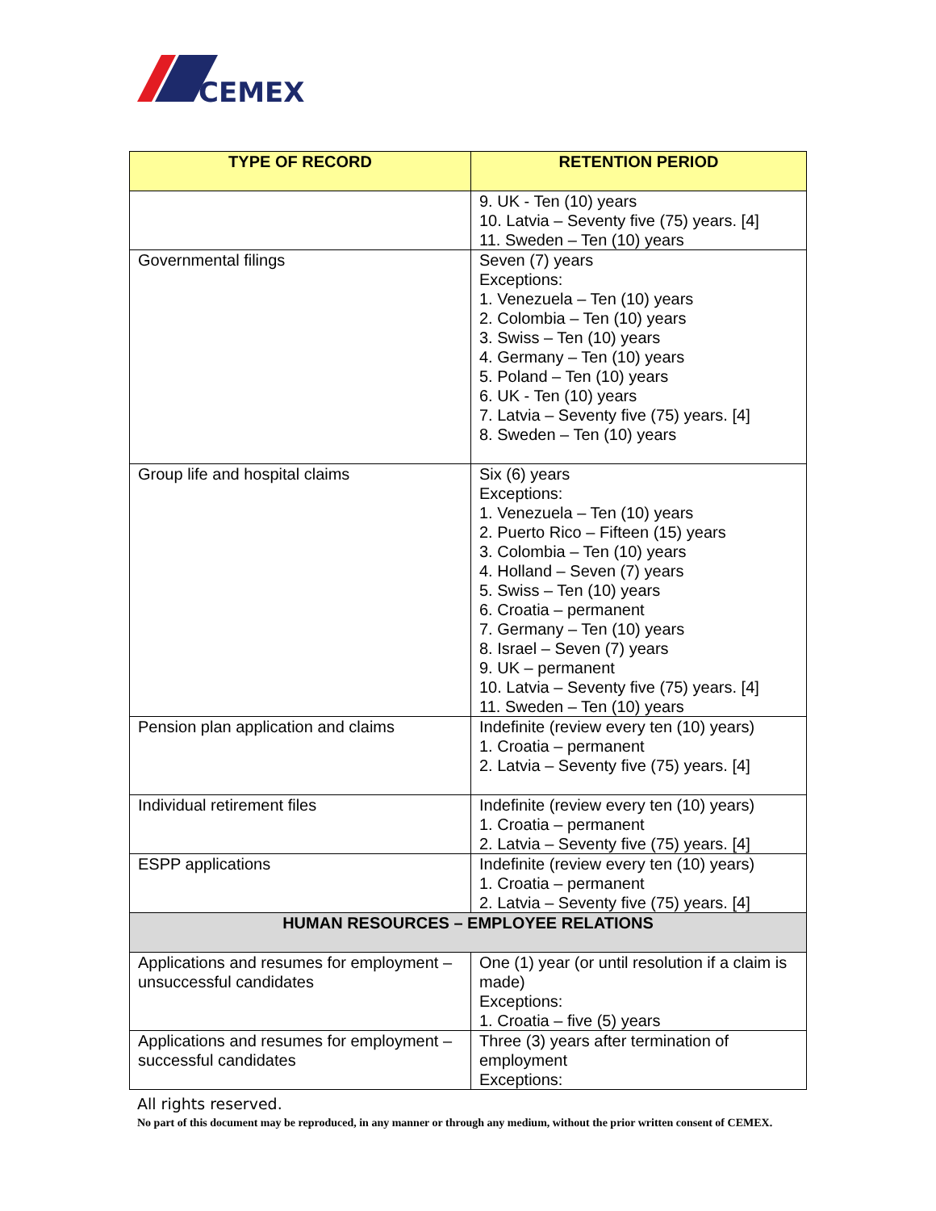CEMEX
| TYPE OF RECORD | RETENTION PERIOD |
| --- | --- |
| | 9. UK - Ten (10) years 10. Latvia – Seventy five (75) years. [4] 11. Sweden – Ten (10) years |
| Governmental filings | Seven (7) years Exceptions: 1. Venezuela – Ten (10) years 2. Colombia – Ten (10) years 3. Swiss – Ten (10) years 4. Germany – Ten (10) years 5. Poland – Ten (10) years 6. UK - Ten (10) years 7. Latvia – Seventy five (75) years. [4] 8. Sweden – Ten (10) years |
| Group life and hospital claims | Six (6) years Exceptions: 1. Venezuela – Ten (10) years 2. Puerto Rico – Fifteen (15) years 3. Colombia – Ten (10) years 4. Holland – Seven (7) years 5. Swiss – Ten (10) years 6. Croatia – permanent 7. Germany – Ten (10) years 8. Israel – Seven (7) years 9. UK – permanent 10. Latvia – Seventy five (75) years. [4] 11. Sweden – Ten (10) years |
| Pension plan application and claims | Indefinite (review every ten (10) years) 1. Croatia – permanent 2. Latvia – Seventy five (75) years. [4] |
| Individual retirement files | Indefinite (review every ten (10) years) 1. Croatia – permanent 2. Latvia – Seventy five (75) years. [4] |
| ESPP applications | Indefinite (review every ten (10) years) 1. Croatia – permanent 2. Latvia – Seventy five (75) years. [4] |
| HUMAN RESOURCES – EMPLOYEE RELATIONS | |
| Applications and resumes for employment – unsuccessful candidates | One (1) year (or until resolution if a claim is made) Exceptions: 1. Croatia – five (5) years |
| Applications and resumes for employment – successful candidates | Three (3) years after termination of employment Exceptions: |
All rights reserved.
No part of this document may be reproduced, in any manner or through any medium, without the prior written consent of CEMEX.